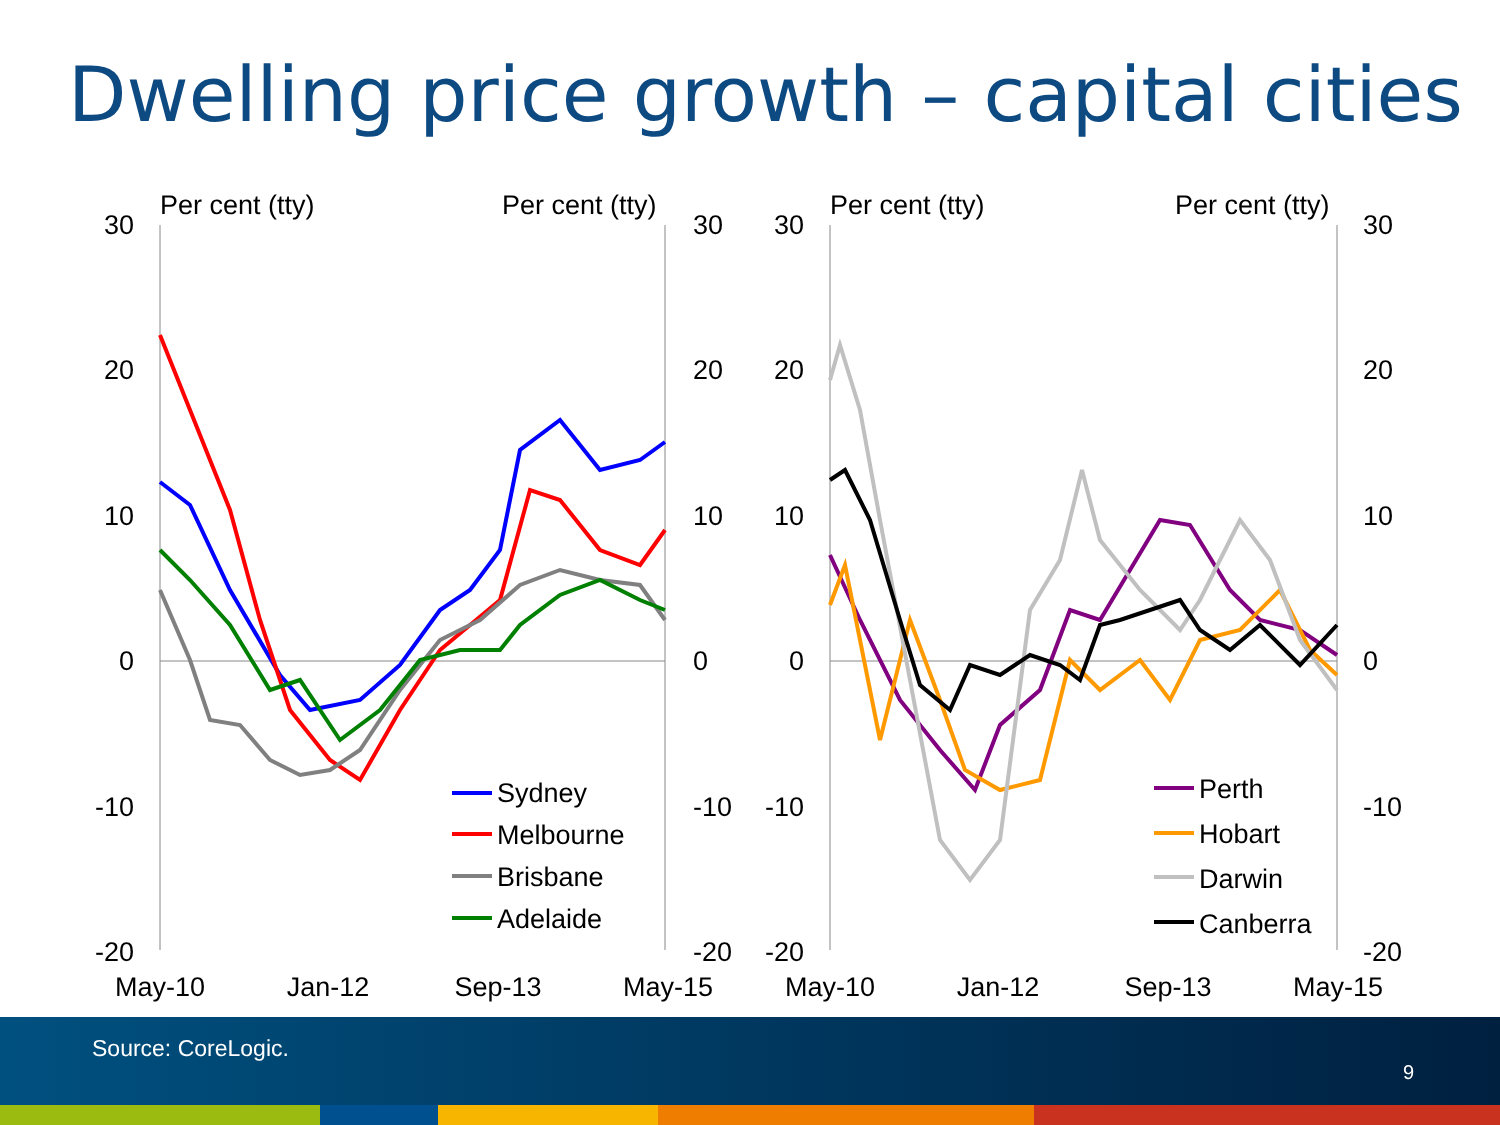Dwelling price growth – capital cities
Per cent (tty)
Per cent (tty)
Per cent (tty)
Per cent (tty)
30
20
10
0
-10
-20
30
20
10
0
-10
-20
30
20
10
0
-10
-20
30
20
10
0
-10
-20
May-10
Jan-12
Sep-13
May-15
May-10
Jan-12
Sep-13
May-15
Sydney
Melbourne
Brisbane
Adelaide
Perth
Hobart
Darwin
Canberra
Source: CoreLogic.
9